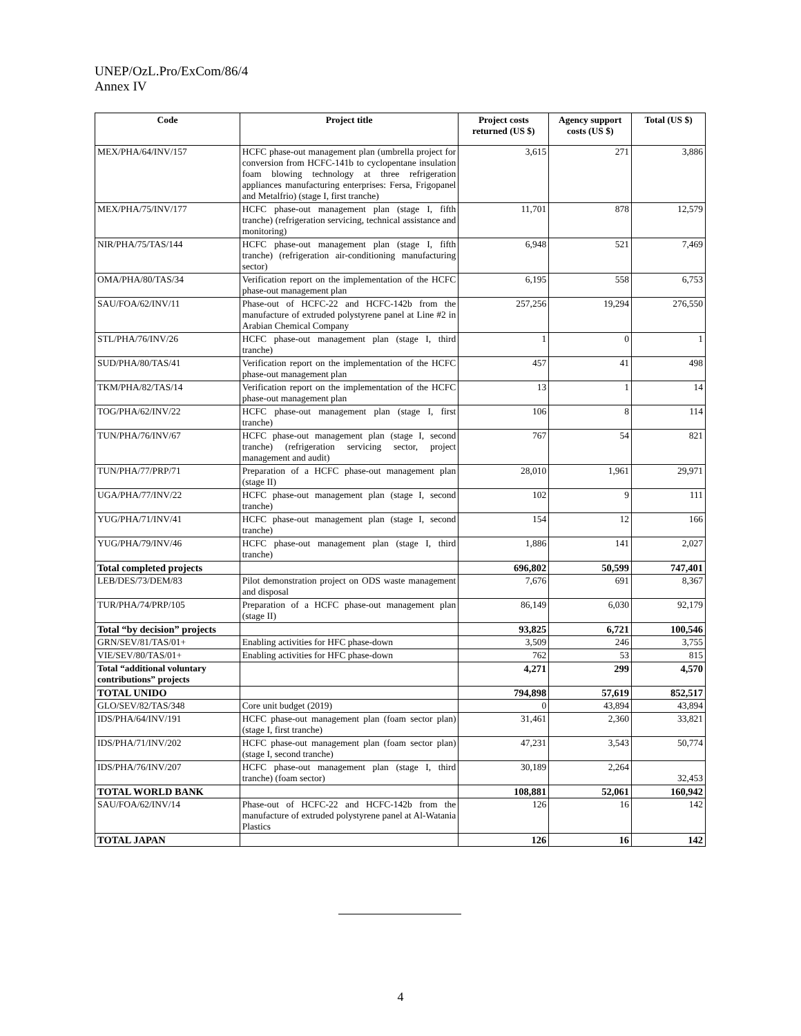UNEP/OzL.Pro/ExCom/86/4
Annex IV
| Code | Project title | Project costs returned (US $) | Agency support costs (US $) | Total (US $) |
| --- | --- | --- | --- | --- |
| MEX/PHA/64/INV/157 | HCFC phase-out management plan (umbrella project for conversion from HCFC-141b to cyclopentane insulation foam blowing technology at three refrigeration appliances manufacturing enterprises: Fersa, Frigopanel and Metalfrio) (stage I, first tranche) | 3,615 | 271 | 3,886 |
| MEX/PHA/75/INV/177 | HCFC phase-out management plan (stage I, fifth tranche) (refrigeration servicing, technical assistance and monitoring) | 11,701 | 878 | 12,579 |
| NIR/PHA/75/TAS/144 | HCFC phase-out management plan (stage I, fifth tranche) (refrigeration air-conditioning manufacturing sector) | 6,948 | 521 | 7,469 |
| OMA/PHA/80/TAS/34 | Verification report on the implementation of the HCFC phase-out management plan | 6,195 | 558 | 6,753 |
| SAU/FOA/62/INV/11 | Phase-out of HCFC-22 and HCFC-142b from the manufacture of extruded polystyrene panel at Line #2 in Arabian Chemical Company | 257,256 | 19,294 | 276,550 |
| STL/PHA/76/INV/26 | HCFC phase-out management plan (stage I, third tranche) | 1 | 0 | 1 |
| SUD/PHA/80/TAS/41 | Verification report on the implementation of the HCFC phase-out management plan | 457 | 41 | 498 |
| TKM/PHA/82/TAS/14 | Verification report on the implementation of the HCFC phase-out management plan | 13 | 1 | 14 |
| TOG/PHA/62/INV/22 | HCFC phase-out management plan (stage I, first tranche) | 106 | 8 | 114 |
| TUN/PHA/76/INV/67 | HCFC phase-out management plan (stage I, second tranche) (refrigeration servicing sector, project management and audit) | 767 | 54 | 821 |
| TUN/PHA/77/PRP/71 | Preparation of a HCFC phase-out management plan (stage II) | 28,010 | 1,961 | 29,971 |
| UGA/PHA/77/INV/22 | HCFC phase-out management plan (stage I, second tranche) | 102 | 9 | 111 |
| YUG/PHA/71/INV/41 | HCFC phase-out management plan (stage I, second tranche) | 154 | 12 | 166 |
| YUG/PHA/79/INV/46 | HCFC phase-out management plan (stage I, third tranche) | 1,886 | 141 | 2,027 |
| Total completed projects | | 696,802 | 50,599 | 747,401 |
| LEB/DES/73/DEM/83 | Pilot demonstration project on ODS waste management and disposal | 7,676 | 691 | 8,367 |
| TUR/PHA/74/PRP/105 | Preparation of a HCFC phase-out management plan (stage II) | 86,149 | 6,030 | 92,179 |
| Total “by decision” projects | | 93,825 | 6,721 | 100,546 |
| GRN/SEV/81/TAS/01+ | Enabling activities for HFC phase-down | 3,509 | 246 | 3,755 |
| VIE/SEV/80/TAS/01+ | Enabling activities for HFC phase-down | 762 | 53 | 815 |
| Total “additional voluntary contributions” projects | | 4,271 | 299 | 4,570 |
| TOTAL UNIDO | | 794,898 | 57,619 | 852,517 |
| GLO/SEV/82/TAS/348 | Core unit budget (2019) | 0 | 43,894 | 43,894 |
| IDS/PHA/64/INV/191 | HCFC phase-out management plan (foam sector plan) (stage I, first tranche) | 31,461 | 2,360 | 33,821 |
| IDS/PHA/71/INV/202 | HCFC phase-out management plan (foam sector plan) (stage I, second tranche) | 47,231 | 3,543 | 50,774 |
| IDS/PHA/76/INV/207 | HCFC phase-out management plan (stage I, third tranche) (foam sector) | 30,189 | 2,264 | 32,453 |
| TOTAL WORLD BANK | | 108,881 | 52,061 | 160,942 |
| SAU/FOA/62/INV/14 | Phase-out of HCFC-22 and HCFC-142b from the manufacture of extruded polystyrene panel at Al-Watania Plastics | 126 | 16 | 142 |
| TOTAL JAPAN | | 126 | 16 | 142 |
4